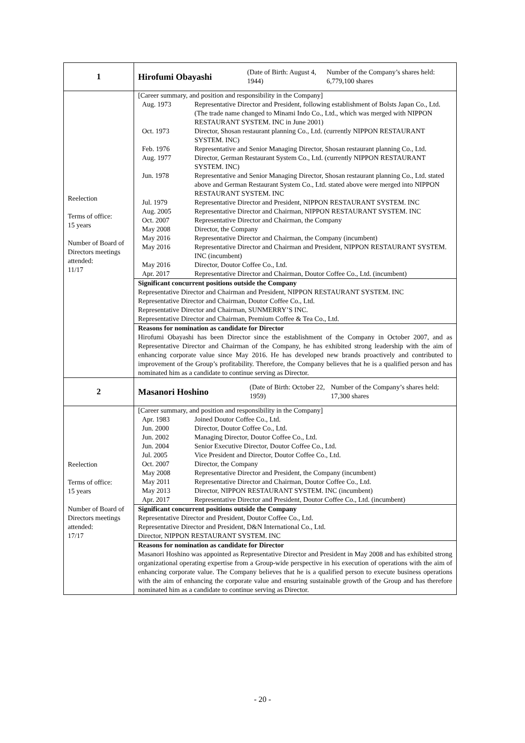| 1 | Hirofumi Obayashi (Date of Birth: August 4, 1944) Number of the Company’s shares held: 6,779,100 shares |
| Reelection Terms of office: 15 years Number of Board of Directors meetings attended: 11/17 | [Career summary, and position and responsibility in the Company] / Aug. 1973 / Representative Director and President, following establishment of Bolsts Japan Co., Ltd. (The trade name changed to Minami Indo Co., Ltd., which was merged with NIPPON RESTAURANT SYSTEM. INC in June 2001) / / Oct. 1973 / Director, Shosan restaurant planning Co., Ltd. (currently NIPPON RESTAURANT SYSTEM. INC) / / Feb. 1976 / Representative and Senior Managing Director, Shosan restaurant planning Co., Ltd. / / Aug. 1977 / Director, German Restaurant System Co., Ltd. (currently NIPPON RESTAURANT SYSTEM. INC) / / Jun. 1978 / Representative and Senior Managing Director, Shosan restaurant planning Co., Ltd. stated above and German Restaurant System Co., Ltd. stated above were merged into NIPPON RESTAURANT SYSTEM. INC / / Jul. 1979 / Representative Director and President, NIPPON RESTAURANT SYSTEM. INC / / Aug. 2005 / Representative Director and Chairman, NIPPON RESTAURANT SYSTEM. INC / / Oct. 2007 / Representative Director and Chairman, the Company / / May 2008 / Director, the Company / / May 2016 / Representative Director and Chairman, the Company (incumbent) / / May 2016 / Representative Director and Chairman and President, NIPPON RESTAURANT SYSTEM. INC (incumbent) / / May 2016 / Director, Doutor Coffee Co., Ltd. / / Apr. 2017 / Representative Director and Chairman, Doutor Coffee Co., Ltd. (incumbent) / Significant concurrent positions outside the Company Representative Director and Chairman and President, NIPPON RESTAURANT SYSTEM. INC Representative Director and Chairman, Doutor Coffee Co., Ltd. Representative Director and Chairman, SUNMERRY’S INC. Representative Director and Chairman, Premium Coffee & Tea Co., Ltd. Reasons for nomination as candidate for Director Hirofumi Obayashi has been Director since the establishment of the Company in October 2007, and as Representative Director and Chairman of the Company, he has exhibited strong leadership with the aim of enhancing corporate value since May 2016. He has developed new brands proactively and contributed to improvement of the Group’s profitability. Therefore, the Company believes that he is a qualified person and has nominated him as a candidate to continue serving as Director. |
| 2 | Masanori Hoshino (Date of Birth: October 22, 1959) Number of the Company’s shares held: 17,300 shares |
| Reelection Terms of office: 15 years Number of Board of Directors meetings attended: 17/17 | [Career summary, and position and responsibility in the Company] / Apr. 1983 / Joined Doutor Coffee Co., Ltd. / / Jun. 2000 / Director, Doutor Coffee Co., Ltd. / / Jun. 2002 / Managing Director, Doutor Coffee Co., Ltd. / / Jun. 2004 / Senior Executive Director, Doutor Coffee Co., Ltd. / / Jul. 2005 / Vice President and Director, Doutor Coffee Co., Ltd. / / Oct. 2007 / Director, the Company / / May 2008 / Representative Director and President, the Company (incumbent) / / May 2011 / Representative Director and Chairman, Doutor Coffee Co., Ltd. / / May 2013 / Director, NIPPON RESTAURANT SYSTEM. INC (incumbent) / / Apr. 2017 / Representative Director and President, Doutor Coffee Co., Ltd. (incumbent) / Significant concurrent positions outside the Company Representative Director and President, Doutor Coffee Co., Ltd. Representative Director and President, D&N International Co., Ltd. Director, NIPPON RESTAURANT SYSTEM. INC Reasons for nomination as candidate for Director Masanori Hoshino was appointed as Representative Director and President in May 2008 and has exhibited strong organizational operating expertise from a Group-wide perspective in his execution of operations with the aim of enhancing corporate value. The Company believes that he is a qualified person to execute business operations with the aim of enhancing the corporate value and ensuring sustainable growth of the Group and has therefore nominated him as a candidate to continue serving as Director. |
- 20 -